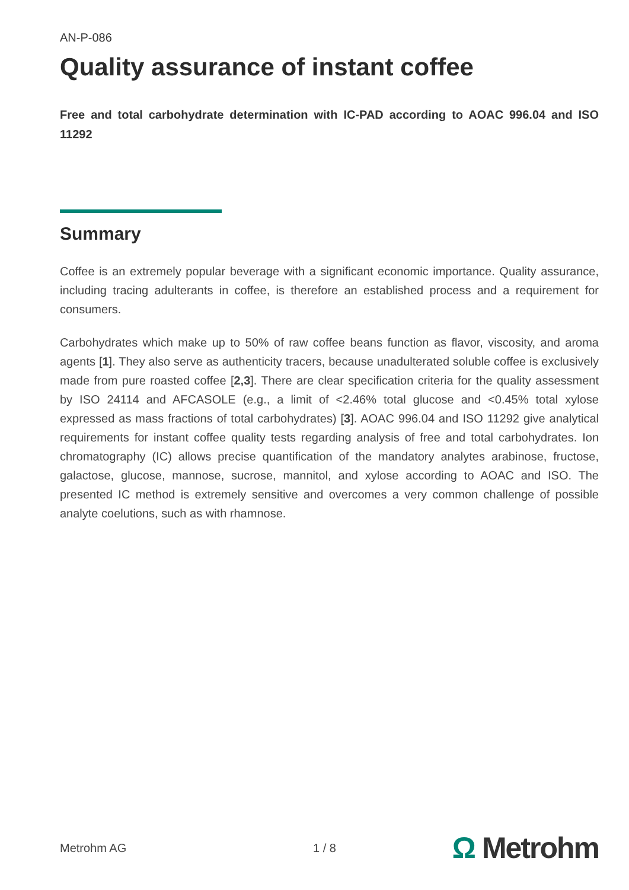AN-P-086
Quality assurance of instant coffee
Free and total carbohydrate determination with IC-PAD according to AOAC 996.04 and ISO 11292
Summary
Coffee is an extremely popular beverage with a significant economic importance. Quality assurance, including tracing adulterants in coffee, is therefore an established process and a requirement for consumers.
Carbohydrates which make up to 50% of raw coffee beans function as flavor, viscosity, and aroma agents [1]. They also serve as authenticity tracers, because unadulterated soluble coffee is exclusively made from pure roasted coffee [2,3]. There are clear specification criteria for the quality assessment by ISO 24114 and AFCASOLE (e.g., a limit of <2.46% total glucose and <0.45% total xylose expressed as mass fractions of total carbohydrates) [3]. AOAC 996.04 and ISO 11292 give analytical requirements for instant coffee quality tests regarding analysis of free and total carbohydrates. Ion chromatography (IC) allows precise quantification of the mandatory analytes arabinose, fructose, galactose, glucose, mannose, sucrose, mannitol, and xylose according to AOAC and ISO. The presented IC method is extremely sensitive and overcomes a very common challenge of possible analyte coelutions, such as with rhamnose.
Metrohm AG 1 / 8
Ω Metrohm